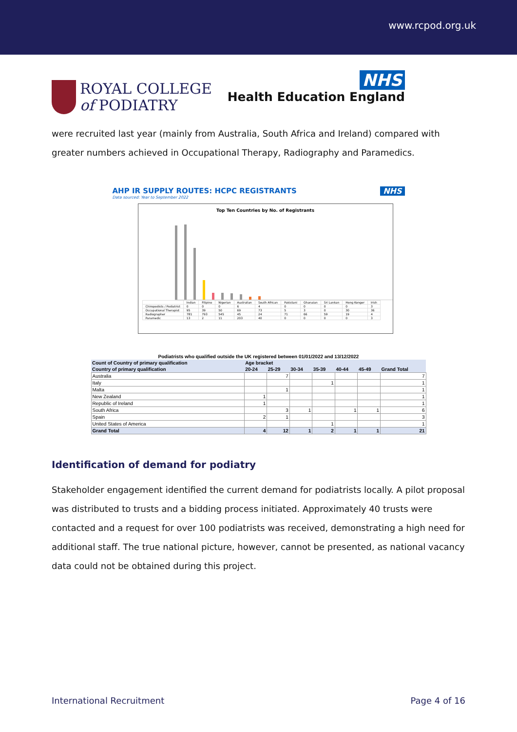www.rcpod.org.uk
ROYAL COLLEGE
of PODIATRY
NHS
Health Education England
were recruited last year (mainly from Australia, South Africa and Ireland) compared with greater numbers achieved in Occupational Therapy, Radiography and Paramedics.
AHP IR SUPPLY ROUTES: HCPC REGISTRANTS NHS
Data sourced: Year to September 2022
Top Ten Countries by No. of Registrants
| | Indian | Filipino | Nigerian | Australian | South African | Pakistani | Ghanaian | Sri Lankan | Hong Konger | Irish |
| Chiropodists / Podiatrist | 0 | 0 | 0 | 6 | 4 | 0 | 0 | 0 | 0 | 3 |
| Occupational Therapist | 95 | 39 | 50 | 69 | 73 | 5 | 3 | 0 | 30 | 36 |
| Radiographer | 781 | 793 | 545 | 45 | 24 | 71 | 66 | 59 | 19 | 4 |
| Paramedic | 13 | 2 | 11 | 203 | 40 | 0 | 0 | 0 | 0 | 3 |
| Podiatrists who qualified outside the UK registered between 01/01/2022 and 13/12/2022 | | | | | | | |
| --- | --- | --- | --- | --- | --- | --- | --- |
| Count of Country of primary qualification | Age bracket | | | | | | |
| Country of primary qualification | 20-24 | 25-29 | 30-34 | 35-39 | 40-44 | 45-49 | Grand Total |
| Australia | | 7 | | | | | 7 |
| Italy | | | | 1 | | | 1 |
| Malta | | 1 | | | | | 1 |
| New Zealand | 1 | | | | | | 1 |
| Republic of Ireland | 1 | | | | | | 1 |
| South Africa | | 3 | 1 | | 1 | 1 | 6 |
| Spain | 2 | 1 | | | | | 3 |
| United States of America | | | | 1 | | | 1 |
| Grand Total | 4 | 12 | 1 | 2 | 1 | 1 | 21 |
Identification of demand for podiatry
Stakeholder engagement identified the current demand for podiatrists locally. A pilot proposal was distributed to trusts and a bidding process initiated. Approximately 40 trusts were contacted and a request for over 100 podiatrists was received, demonstrating a high need for additional staff. The true national picture, however, cannot be presented, as national vacancy data could not be obtained during this project.
International Recruitment Page 4 of 16